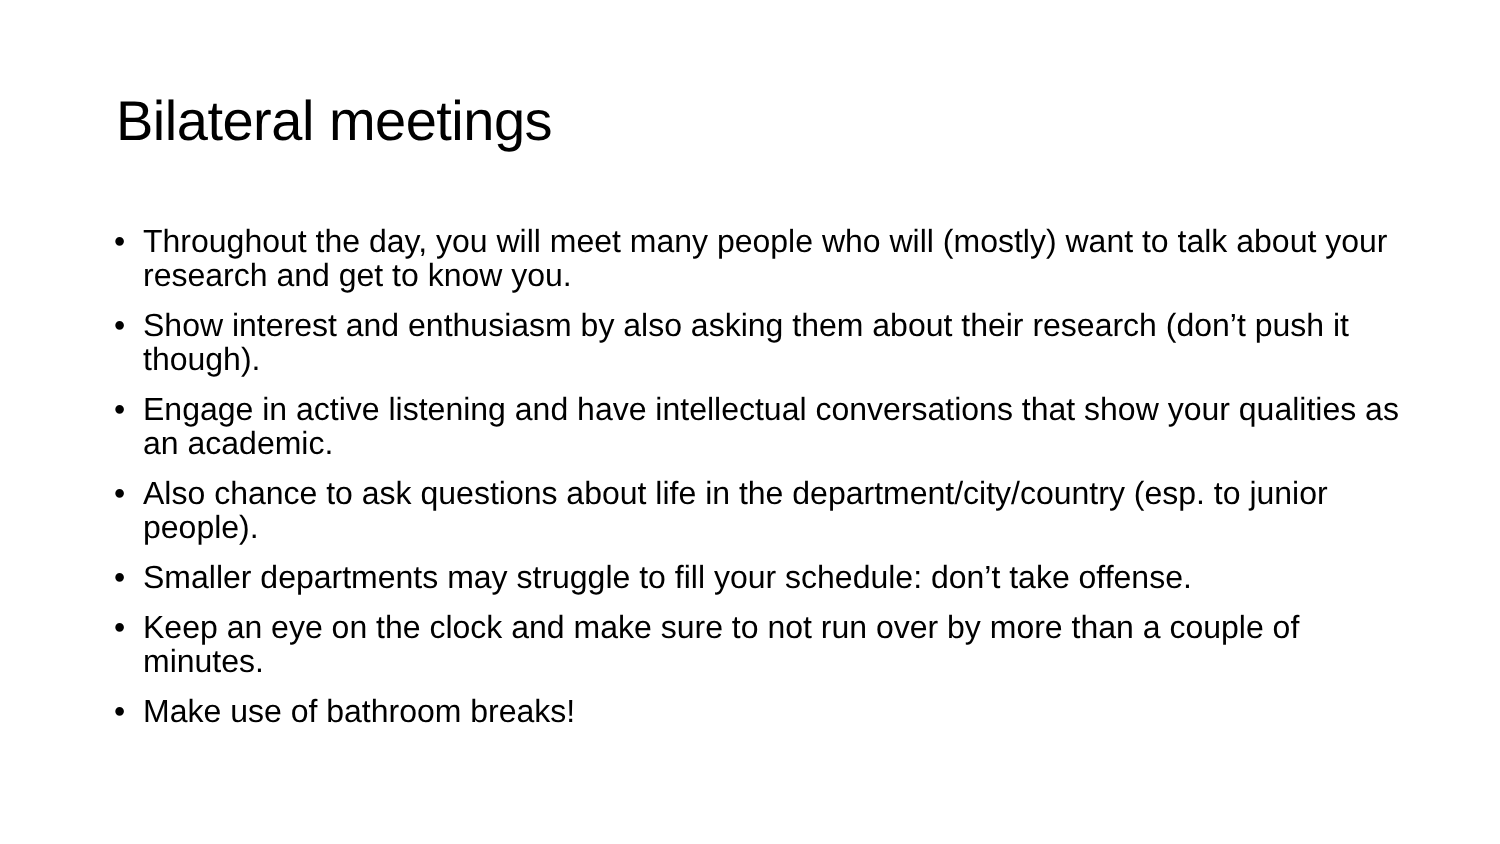Bilateral meetings
• Throughout the day, you will meet many people who will (mostly) want to talk about your research and get to know you.
• Show interest and enthusiasm by also asking them about their research (don’t push it though).
• Engage in active listening and have intellectual conversations that show your qualities as an academic.
• Also chance to ask questions about life in the department/city/country (esp. to junior people).
• Smaller departments may struggle to fill your schedule: don’t take offense.
• Keep an eye on the clock and make sure to not run over by more than a couple of minutes.
• Make use of bathroom breaks!